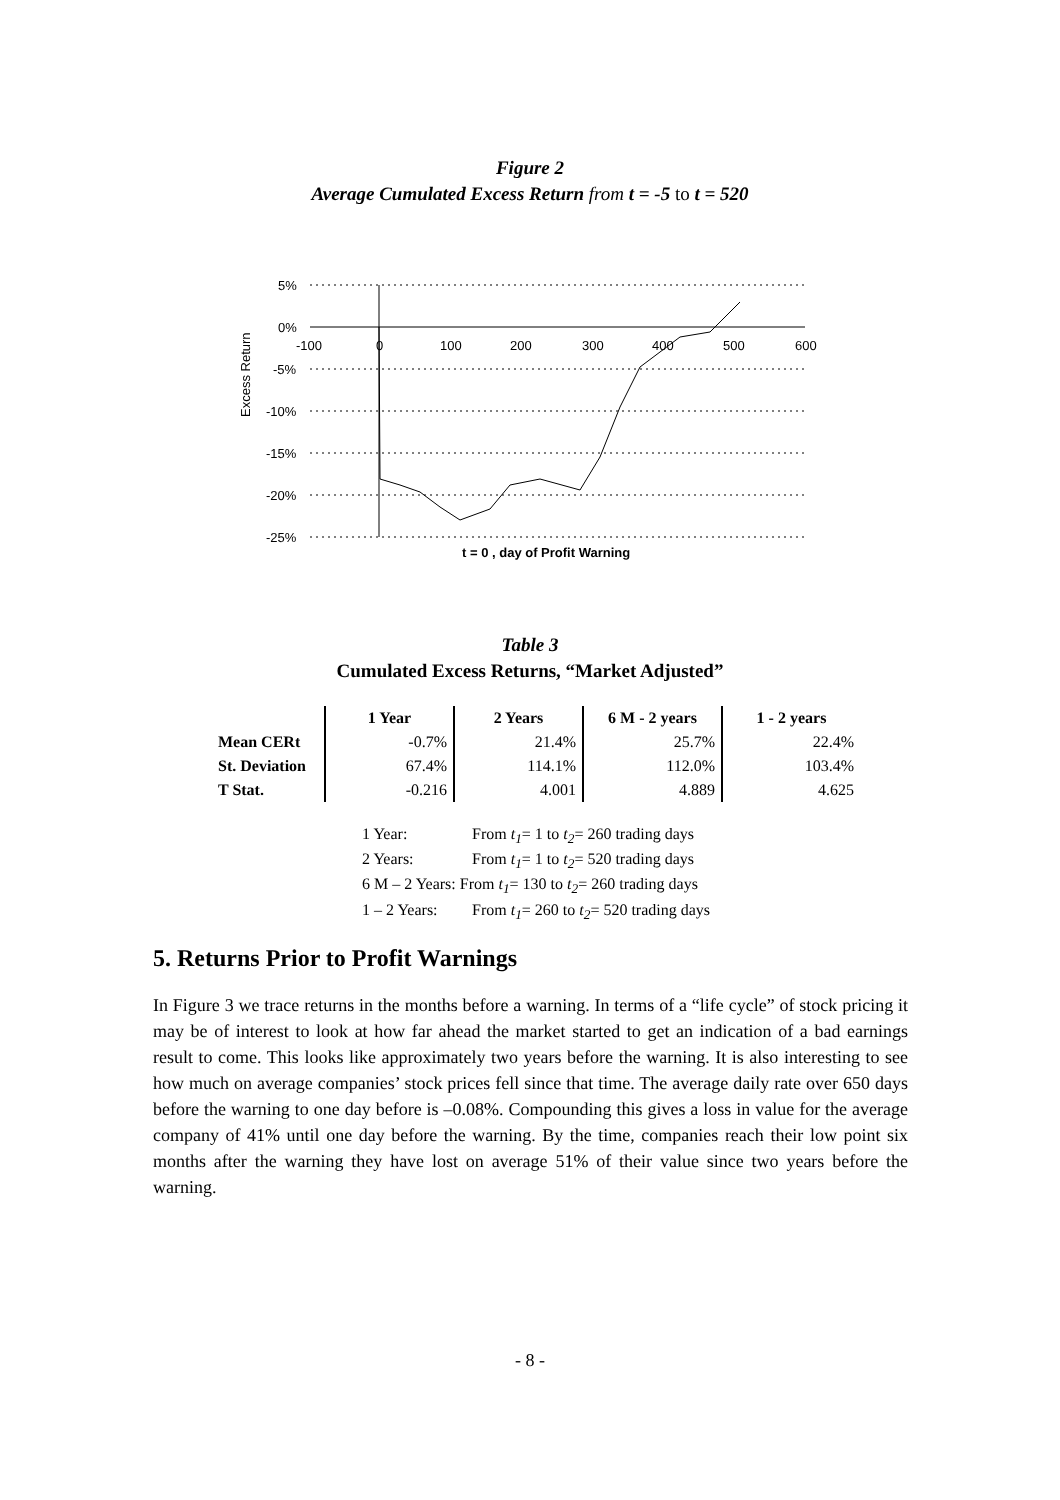Figure 2
Average Cumulated Excess Return from t = -5 to t = 520
5%
0%
-5%
-10%
-15%
-20%
-25%
-100
0
100
200
300
400
500
600
Excess Return
t = 0 , day of Profit Warning
Table 3
Cumulated Excess Returns, “Market Adjusted”
| | 1 Year | 2 Years | 6 M - 2 years | 1 - 2 years |
| --- | --- | --- | --- | --- |
| Mean CERt | -0.7% | 21.4% | 25.7% | 22.4% |
| St. Deviation | 67.4% | 114.1% | 112.0% | 103.4% |
| T Stat. | -0.216 | 4.001 | 4.889 | 4.625 |
1 Year: From t<sub>1</sub>= 1 to t<sub>2</sub>= 260 trading days
2 Years: From t<sub>1</sub>= 1 to t<sub>2</sub>= 520 trading days
6 M – 2 Years: From t<sub>1</sub>= 130 to t<sub>2</sub>= 260 trading days
1 – 2 Years: From t<sub>1</sub>= 260 to t<sub>2</sub>= 520 trading days
5. Returns Prior to Profit Warnings
In Figure 3 we trace returns in the months before a warning. In terms of a “life cycle” of stock pricing it may be of interest to look at how far ahead the market started to get an indication of a bad earnings result to come. This looks like approximately two years before the warning. It is also interesting to see how much on average companies’ stock prices fell since that time. The average daily rate over 650 days before the warning to one day before is –0.08%. Compounding this gives a loss in value for the average company of 41% until one day before the warning. By the time, companies reach their low point six months after the warning they have lost on average 51% of their value since two years before the warning.
- 8 -